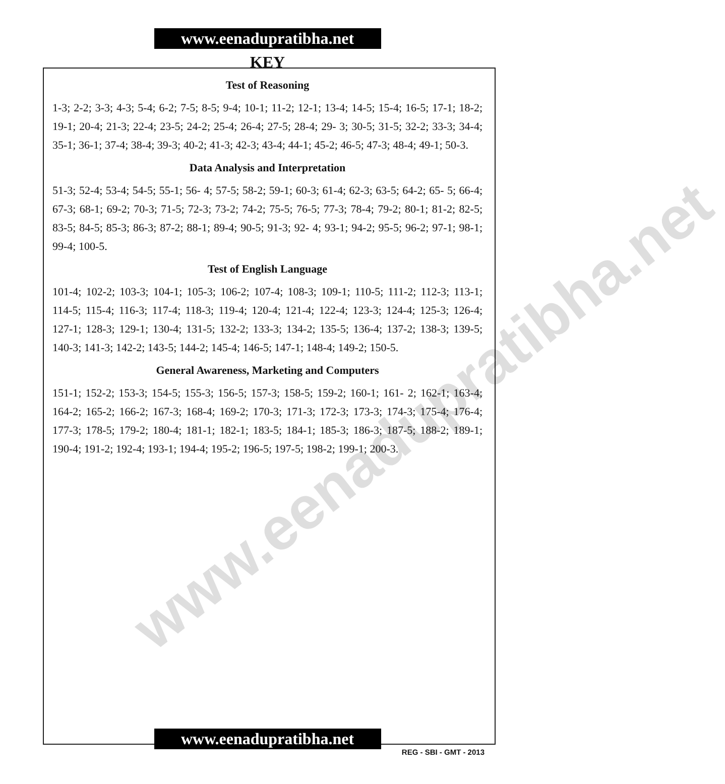www.eenadupratibha.net
www.eenadupratibha.net
KEY
Test of Reasoning
1-3; 2-2; 3-3; 4-3; 5-4; 6-2; 7-5; 8-5; 9-4; 10-1; 11-2; 12-1; 13-4; 14-5; 15-4; 16-5; 17-1; 18-2; 19-1; 20-4; 21-3; 22-4; 23-5; 24-2; 25-4; 26-4; 27-5; 28-4; 29- 3; 30-5; 31-5; 32-2; 33-3; 34-4; 35-1; 36-1; 37-4; 38-4; 39-3; 40-2; 41-3; 42-3; 43-4; 44-1; 45-2; 46-5; 47-3; 48-4; 49-1; 50-3.
Data Analysis and Interpretation
51-3; 52-4; 53-4; 54-5; 55-1; 56- 4; 57-5; 58-2; 59-1; 60-3; 61-4; 62-3; 63-5; 64-2; 65- 5; 66-4; 67-3; 68-1; 69-2; 70-3; 71-5; 72-3; 73-2; 74-2; 75-5; 76-5; 77-3; 78-4; 79-2; 80-1; 81-2; 82-5; 83-5; 84-5; 85-3; 86-3; 87-2; 88-1; 89-4; 90-5; 91-3; 92- 4; 93-1; 94-2; 95-5; 96-2; 97-1; 98-1; 99-4; 100-5.
Test of English Language
101-4; 102-2; 103-3; 104-1; 105-3; 106-2; 107-4; 108-3; 109-1; 110-5; 111-2; 112-3; 113-1; 114-5; 115-4; 116-3; 117-4; 118-3; 119-4; 120-4; 121-4; 122-4; 123-3; 124-4; 125-3; 126-4; 127-1; 128-3; 129-1; 130-4; 131-5; 132-2; 133-3; 134-2; 135-5; 136-4; 137-2; 138-3; 139-5; 140-3; 141-3; 142-2; 143-5; 144-2; 145-4; 146-5; 147-1; 148-4; 149-2; 150-5.
General Awareness, Marketing and Computers
151-1; 152-2; 153-3; 154-5; 155-3; 156-5; 157-3; 158-5; 159-2; 160-1; 161- 2; 162-1; 163-4; 164-2; 165-2; 166-2; 167-3; 168-4; 169-2; 170-3; 171-3; 172-3; 173-3; 174-3; 175-4; 176-4; 177-3; 178-5; 179-2; 180-4; 181-1; 182-1; 183-5; 184-1; 185-3; 186-3; 187-5; 188-2; 189-1; 190-4; 191-2; 192-4; 193-1; 194-4; 195-2; 196-5; 197-5; 198-2; 199-1; 200-3.
www.eenadupratibha.net
REG - SBI - GMT - 2013